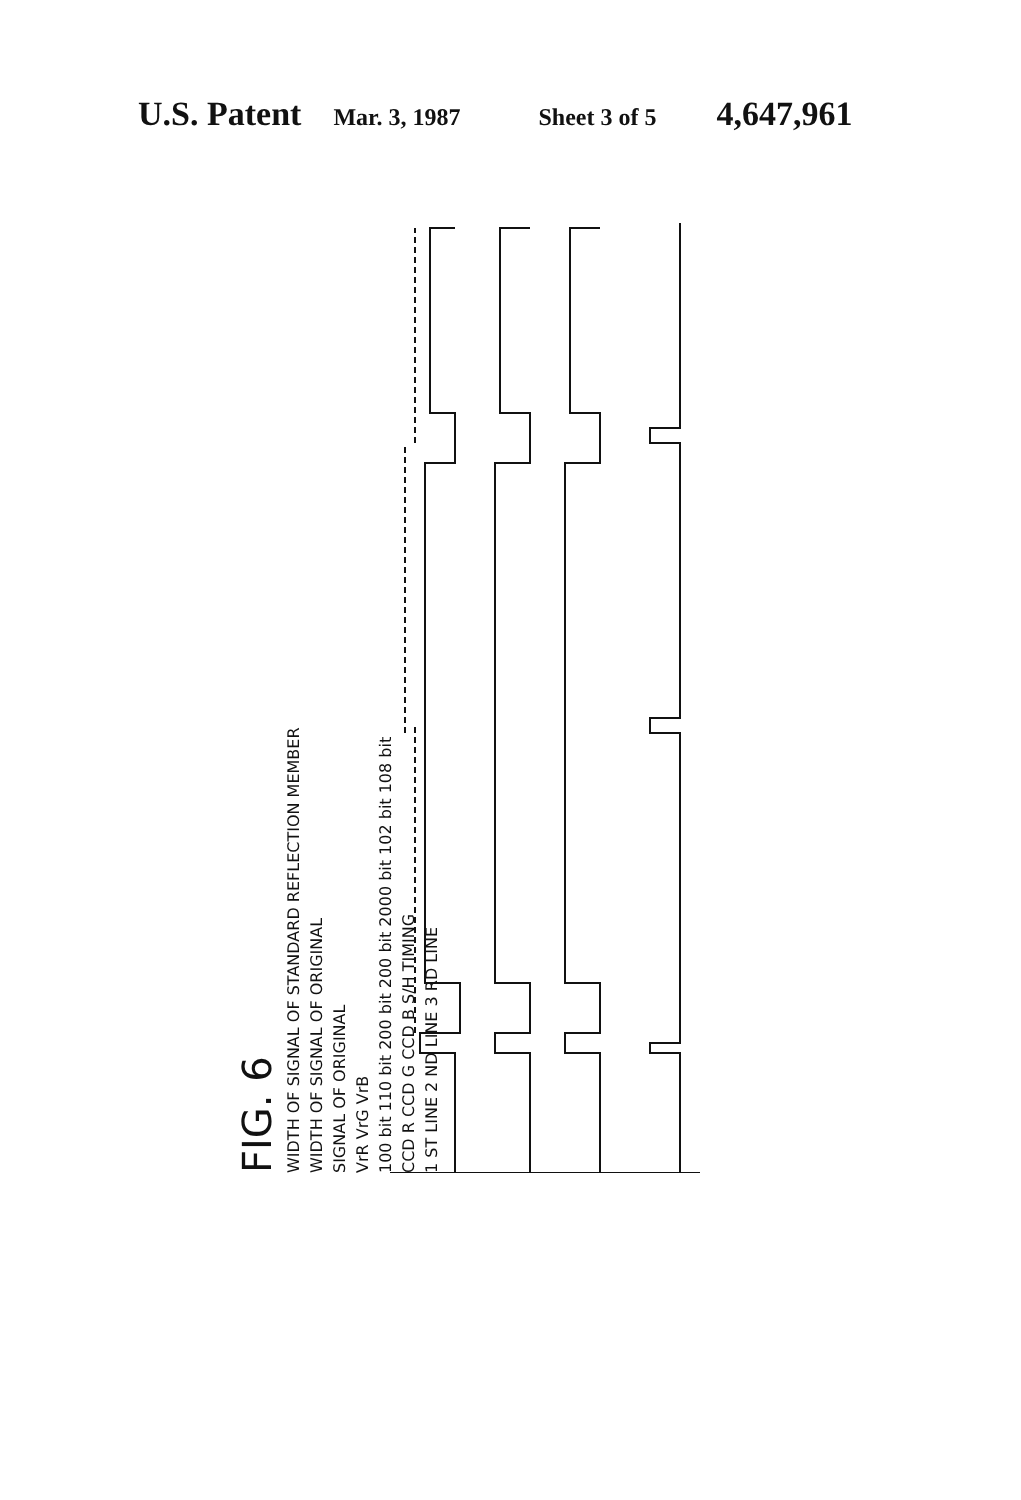U.S. Patent Mar. 3, 1987 Sheet 3 of 5 4,647,961
FIG. 6
WIDTH OF SIGNAL OF STANDARD REFLECTION MEMBER
WIDTH OF SIGNAL OF ORIGINAL
SIGNAL OF ORIGINAL
VrR VrG VrB
100 bit 110 bit 200 bit 200 bit 2000 bit 102 bit 108 bit
CCD R CCD G CCD B S/H TIMING
1 ST LINE 2 ND LINE 3 RD LINE